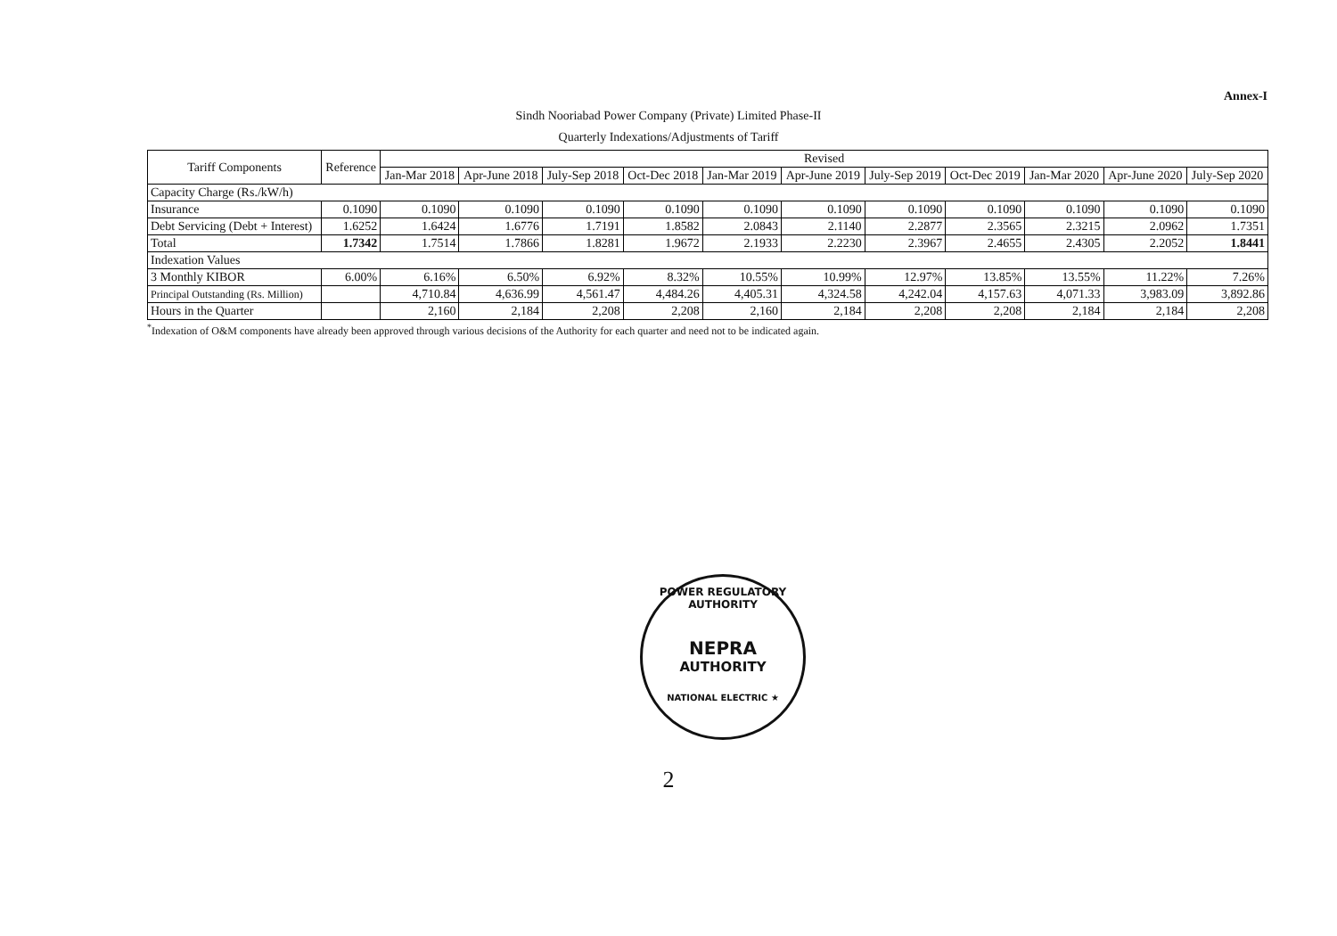Annex-I
Sindh Nooriabad Power Company (Private) Limited Phase-II
Quarterly Indexations/Adjustments of Tariff
| Tariff Components | Reference | Revised | | | | | | | | | | |
| --- | --- | --- | --- | --- | --- | --- | --- | --- | --- | --- | --- | --- |
| | | Jan-Mar 2018 | Apr-June 2018 | July-Sep 2018 | Oct-Dec 2018 | Jan-Mar 2019 | Apr-June 2019 | July-Sep 2019 | Oct-Dec 2019 | Jan-Mar 2020 | Apr-June 2020 | July-Sep 2020 |
| Capacity Charge (Rs./kW/h) | | | | | | | | | | | | |
| Insurance | 0.1090 | 0.1090 | 0.1090 | 0.1090 | 0.1090 | 0.1090 | 0.1090 | 0.1090 | 0.1090 | 0.1090 | 0.1090 | 0.1090 |
| Debt Servicing (Debt + Interest) | 1.6252 | 1.6424 | 1.6776 | 1.7191 | 1.8582 | 2.0843 | 2.1140 | 2.2877 | 2.3565 | 2.3215 | 2.0962 | 1.7351 |
| Total | 1.7342 | 1.7514 | 1.7866 | 1.8281 | 1.9672 | 2.1933 | 2.2230 | 2.3967 | 2.4655 | 2.4305 | 2.2052 | 1.8441 |
| Indexation Values | | | | | | | | | | | | |
| 3 Monthly KIBOR | 6.00% | 6.16% | 6.50% | 6.92% | 8.32% | 10.55% | 10.99% | 12.97% | 13.85% | 13.55% | 11.22% | 7.26% |
| Principal Outstanding (Rs. Million) | | 4,710.84 | 4,636.99 | 4,561.47 | 4,484.26 | 4,405.31 | 4,324.58 | 4,242.04 | 4,157.63 | 4,071.33 | 3,983.09 | 3,892.86 |
| Hours in the Quarter | | 2,160 | 2,184 | 2,208 | 2,208 | 2,160 | 2,184 | 2,208 | 2,208 | 2,184 | 2,184 | 2,208 |
<sup>*</sup> Indexation of O&M components have already been approved through various decisions of the Authority for each quarter and need not to be indicated again.
POWER REGULATORY AUTHORITY
NEPRA
AUTHORITY
NATIONAL ELECTRIC ★
2